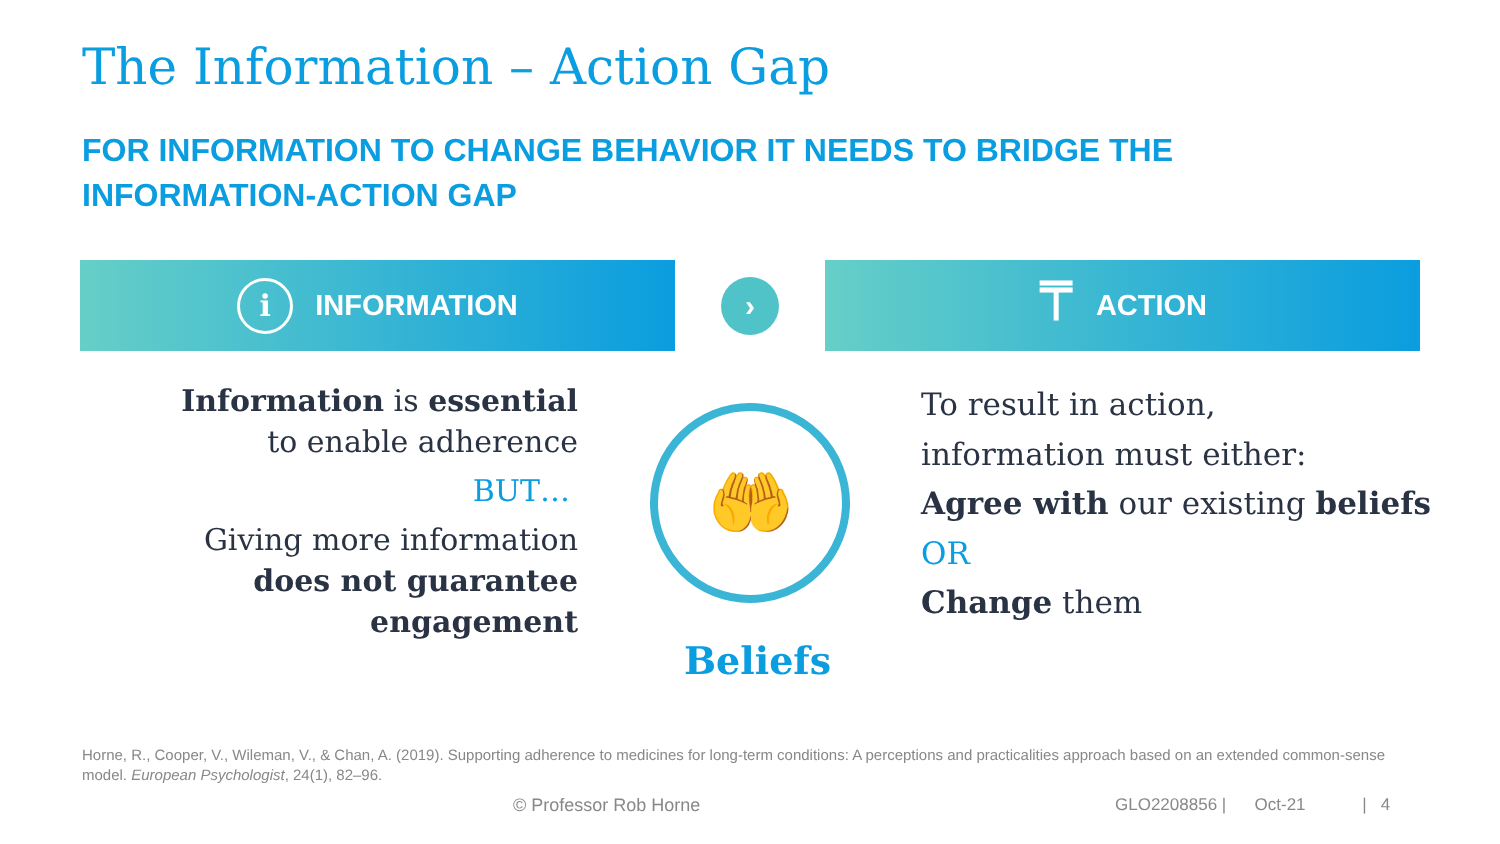The Information – Action Gap
FOR INFORMATION TO CHANGE BEHAVIOR IT NEEDS TO BRIDGE THE INFORMATION-ACTION GAP
i INFORMATION › ⍑ ACTION
Information is essential
to enable adherence
BUT…
Giving more information
does not guarantee engagement
🤲
Beliefs
To result in action,
information must either:
Agree with our existing beliefs
OR
Change them
Horne, R., Cooper, V., Wileman, V., & Chan, A. (2019). Supporting adherence to medicines for long-term conditions: A perceptions and practicalities approach based on an extended common-sense model. European Psychologist, 24(1), 82–96.
© Professor Rob Horne
GLO2208856 | Oct-21 | 4